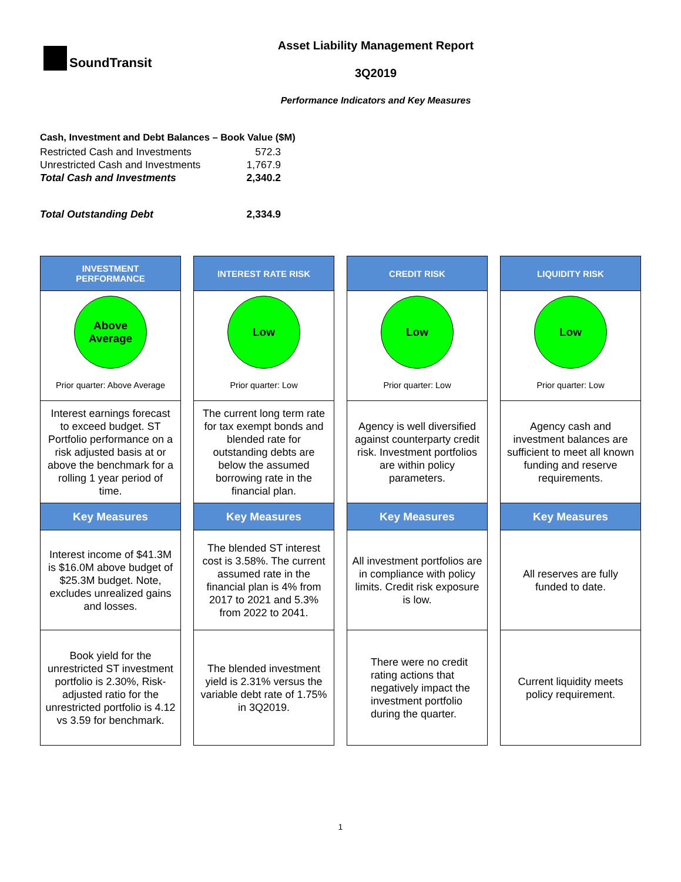SoundTransit
Asset Liability Management Report
3Q2019
Performance Indicators and Key Measures
Cash, Investment and Debt Balances – Book Value ($M)
| Restricted Cash and Investments | 572.3 |
| Unrestricted Cash and Investments | 1,767.9 |
| Total Cash and Investments | 2,340.2 |
| Total Outstanding Debt | 2,334.9 |
INVESTMENT
PERFORMANCE
Above
Average
Prior quarter: Above Average
Interest earnings forecast to exceed budget. ST Portfolio performance on a risk adjusted basis at or above the benchmark for a rolling 1 year period of time.
Key Measures
Interest income of $41.3M is $16.0M above budget of $25.3M budget. Note, excludes unrealized gains and losses.
Book yield for the unrestricted ST investment portfolio is 2.30%, Risk-adjusted ratio for the unrestricted portfolio is 4.12 vs 3.59 for benchmark.
INTEREST RATE RISK
Low
Prior quarter: Low
The current long term rate for tax exempt bonds and blended rate for outstanding debts are below the assumed borrowing rate in the financial plan.
Key Measures
The blended ST interest cost is 3.58%. The current assumed rate in the financial plan is 4% from 2017 to 2021 and 5.3% from 2022 to 2041.
The blended investment yield is 2.31% versus the variable debt rate of 1.75% in 3Q2019.
CREDIT RISK
Low
Prior quarter: Low
Agency is well diversified against counterparty credit risk. Investment portfolios are within policy parameters.
Key Measures
All investment portfolios are in compliance with policy limits. Credit risk exposure is low.
There were no credit rating actions that negatively impact the investment portfolio during the quarter.
LIQUIDITY RISK
Low
Prior quarter: Low
Agency cash and investment balances are sufficient to meet all known funding and reserve requirements.
Key Measures
All reserves are fully funded to date.
Current liquidity meets policy requirement.
1